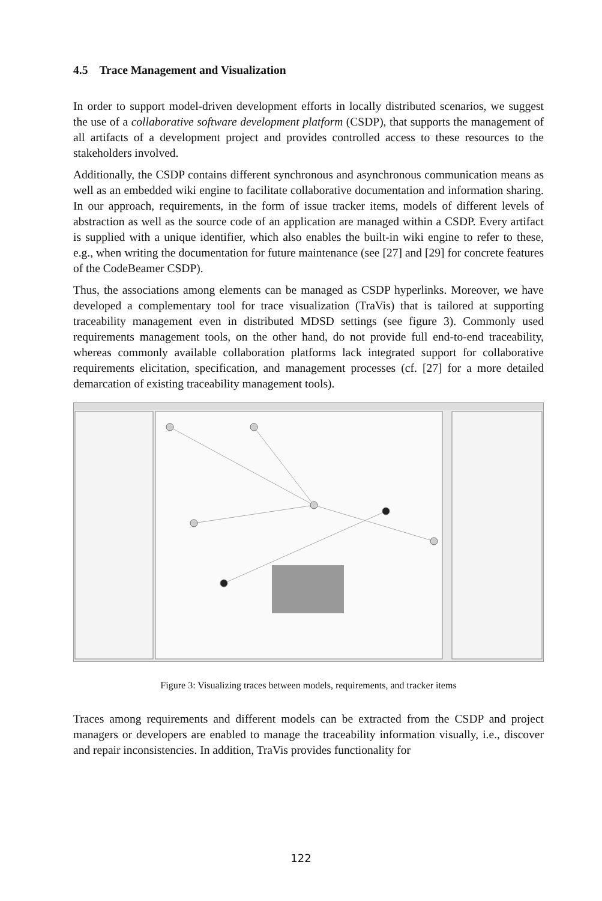4.5 Trace Management and Visualization
In order to support model-driven development efforts in locally distributed scenarios, we suggest the use of a collaborative software development platform (CSDP), that supports the management of all artifacts of a development project and provides controlled access to these resources to the stakeholders involved.
Additionally, the CSDP contains different synchronous and asynchronous communication means as well as an embedded wiki engine to facilitate collaborative documentation and information sharing. In our approach, requirements, in the form of issue tracker items, models of different levels of abstraction as well as the source code of an application are managed within a CSDP. Every artifact is supplied with a unique identifier, which also enables the built-in wiki engine to refer to these, e.g., when writing the documentation for future maintenance (see [27] and [29] for concrete features of the CodeBeamer CSDP).
Thus, the associations among elements can be managed as CSDP hyperlinks. Moreover, we have developed a complementary tool for trace visualization (TraVis) that is tailored at supporting traceability management even in distributed MDSD settings (see figure 3). Commonly used requirements management tools, on the other hand, do not provide full end-to-end traceability, whereas commonly available collaboration platforms lack integrated support for collaborative requirements elicitation, specification, and management processes (cf. [27] for a more detailed demarcation of existing traceability management tools).
Figure 3: Visualizing traces between models, requirements, and tracker items
Traces among requirements and different models can be extracted from the CSDP and project managers or developers are enabled to manage the traceability information visually, i.e., discover and repair inconsistencies. In addition, TraVis provides functionality for
122